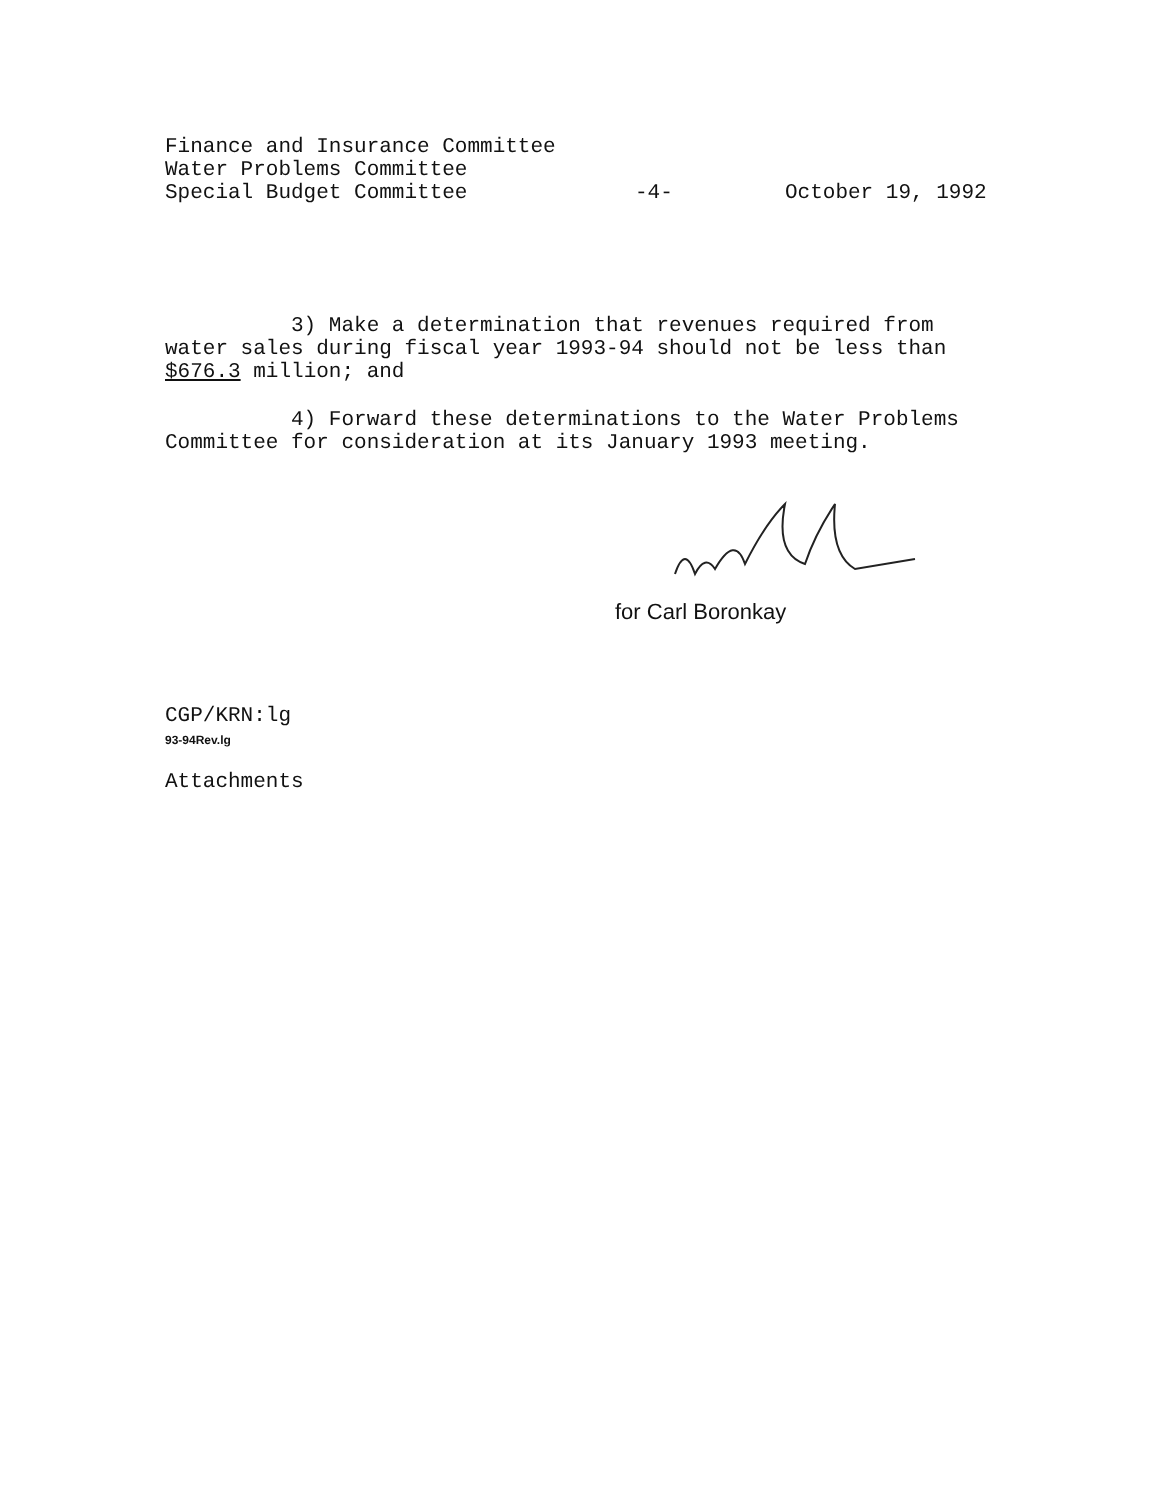Finance and Insurance Committee
Water Problems Committee
Special Budget Committee
-4- October 19, 1992
3) Make a determination that revenues required from water sales during fiscal year 1993-94 should not be less than $676.3 million; and
4) Forward these determinations to the Water Problems Committee for consideration at its January 1993 meeting.
for Carl Boronkay
CGP/KRN:lg
93-94Rev.lg
Attachments